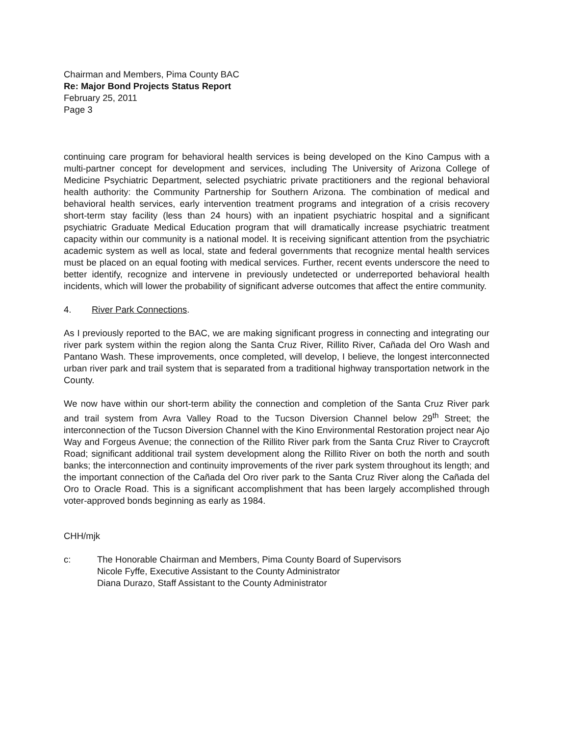Chairman and Members, Pima County BAC
Re: Major Bond Projects Status Report
February 25, 2011
Page 3
continuing care program for behavioral health services is being developed on the Kino Campus with a multi-partner concept for development and services, including The University of Arizona College of Medicine Psychiatric Department, selected psychiatric private practitioners and the regional behavioral health authority: the Community Partnership for Southern Arizona. The combination of medical and behavioral health services, early intervention treatment programs and integration of a crisis recovery short-term stay facility (less than 24 hours) with an inpatient psychiatric hospital and a significant psychiatric Graduate Medical Education program that will dramatically increase psychiatric treatment capacity within our community is a national model. It is receiving significant attention from the psychiatric academic system as well as local, state and federal governments that recognize mental health services must be placed on an equal footing with medical services. Further, recent events underscore the need to better identify, recognize and intervene in previously undetected or underreported behavioral health incidents, which will lower the probability of significant adverse outcomes that affect the entire community.
4. River Park Connections.
As I previously reported to the BAC, we are making significant progress in connecting and integrating our river park system within the region along the Santa Cruz River, Rillito River, Cañada del Oro Wash and Pantano Wash. These improvements, once completed, will develop, I believe, the longest interconnected urban river park and trail system that is separated from a traditional highway transportation network in the County.
We now have within our short-term ability the connection and completion of the Santa Cruz River park and trail system from Avra Valley Road to the Tucson Diversion Channel below 29<sup>th</sup> Street; the interconnection of the Tucson Diversion Channel with the Kino Environmental Restoration project near Ajo Way and Forgeus Avenue; the connection of the Rillito River park from the Santa Cruz River to Craycroft Road; significant additional trail system development along the Rillito River on both the north and south banks; the interconnection and continuity improvements of the river park system throughout its length; and the important connection of the Cañada del Oro river park to the Santa Cruz River along the Cañada del Oro to Oracle Road. This is a significant accomplishment that has been largely accomplished through voter-approved bonds beginning as early as 1984.
CHH/mjk
c: The Honorable Chairman and Members, Pima County Board of Supervisors
Nicole Fyffe, Executive Assistant to the County Administrator
Diana Durazo, Staff Assistant to the County Administrator